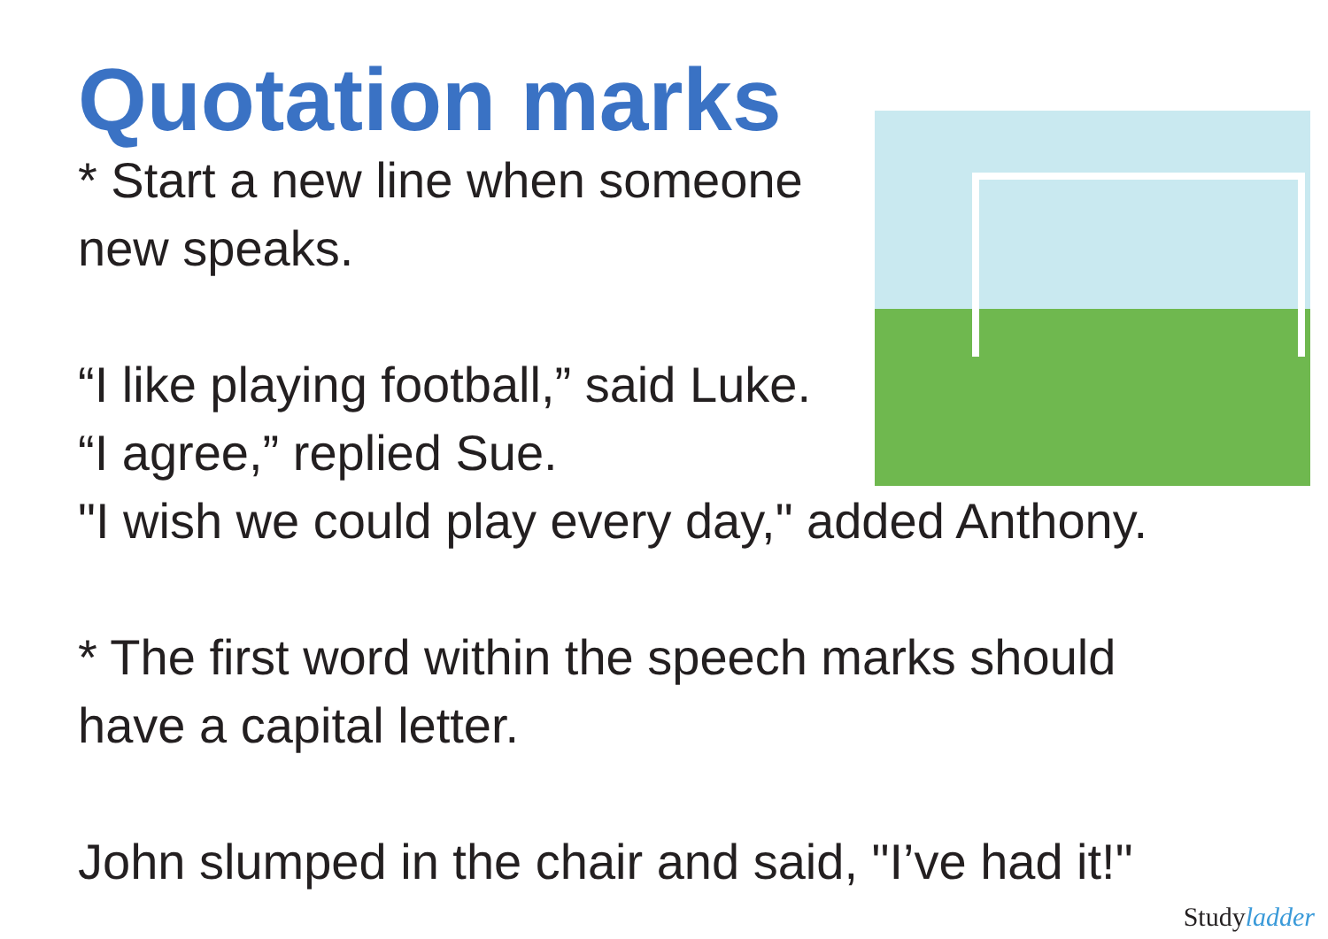Quotation marks
* Start a new line when someone
new speaks.
“I like playing football,” said Luke.
“I agree,” replied Sue.
"I wish we could play every day," added Anthony.
* The first word within the speech marks should
have a capital letter.
John slumped in the chair and said, "I’ve had it!"
Studyladder